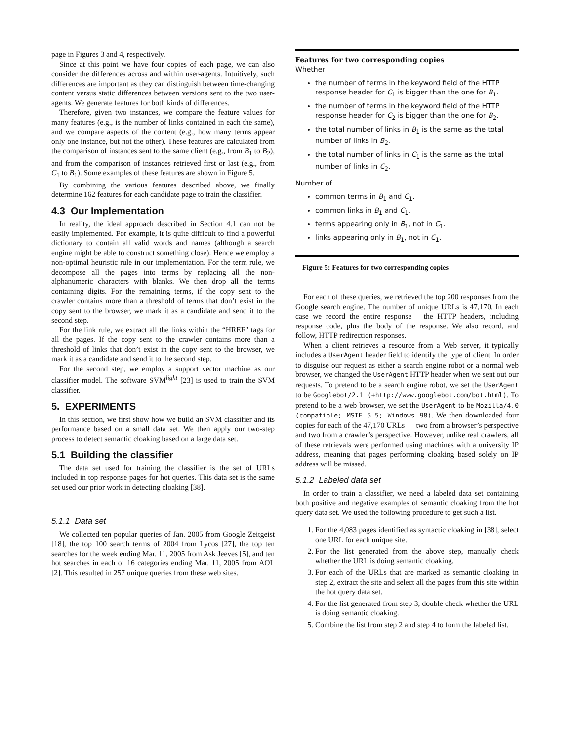page in Figures 3 and 4, respectively.
Since at this point we have four copies of each page, we can also consider the differences across and within user-agents. Intuitively, such differences are important as they can distinguish between time-changing content versus static differences between versions sent to the two user-agents. We generate features for both kinds of differences.
Therefore, given two instances, we compare the feature values for many features (e.g., is the number of links contained in each the same), and we compare aspects of the content (e.g., how many terms appear only one instance, but not the other). These features are calculated from the comparison of instances sent to the same client (e.g., from B<sub>1</sub> to B<sub>2</sub>), and from the comparison of instances retrieved first or last (e.g., from C<sub>1</sub> to B<sub>1</sub>). Some examples of these features are shown in Figure 5.
By combining the various features described above, we finally determine 162 features for each candidate page to train the classifier.
4.3 Our Implementation
In reality, the ideal approach described in Section 4.1 can not be easily implemented. For example, it is quite difficult to find a powerful dictionary to contain all valid words and names (although a search engine might be able to construct something close). Hence we employ a non-optimal heuristic rule in our implementation. For the term rule, we decompose all the pages into terms by replacing all the non-alphanumeric characters with blanks. We then drop all the terms containing digits. For the remaining terms, if the copy sent to the crawler contains more than a threshold of terms that don’t exist in the copy sent to the browser, we mark it as a candidate and send it to the second step.
For the link rule, we extract all the links within the “HREF” tags for all the pages. If the copy sent to the crawler contains more than a threshold of links that don’t exist in the copy sent to the browser, we mark it as a candidate and send it to the second step.
For the second step, we employ a support vector machine as our classifier model. The software SVM<sup>light</sup> [23] is used to train the SVM classifier.
5. EXPERIMENTS
In this section, we first show how we build an SVM classifier and its performance based on a small data set. We then apply our two-step process to detect semantic cloaking based on a large data set.
5.1 Building the classifier
The data set used for training the classifier is the set of URLs included in top response pages for hot queries. This data set is the same set used our prior work in detecting cloaking [38].
5.1.1 Data set
We collected ten popular queries of Jan. 2005 from Google Zeitgeist [18], the top 100 search terms of 2004 from Lycos [27], the top ten searches for the week ending Mar. 11, 2005 from Ask Jeeves [5], and ten hot searches in each of 16 categories ending Mar. 11, 2005 from AOL [2]. This resulted in 257 unique queries from these web sites.
Features for two corresponding copies
Whether
the number of terms in the keyword field of the HTTP response header for C<sub>1</sub> is bigger than the one for B<sub>1</sub>.
the number of terms in the keyword field of the HTTP response header for C<sub>2</sub> is bigger than the one for B<sub>2</sub>.
the total number of links in B<sub>1</sub> is the same as the total number of links in B<sub>2</sub>.
the total number of links in C<sub>1</sub> is the same as the total number of links in C<sub>2</sub>.
Number of
common terms in B<sub>1</sub> and C<sub>1</sub>.
common links in B<sub>1</sub> and C<sub>1</sub>.
terms appearing only in B<sub>1</sub>, not in C<sub>1</sub>.
links appearing only in B<sub>1</sub>, not in C<sub>1</sub>.
Figure 5: Features for two corresponding copies
For each of these queries, we retrieved the top 200 responses from the Google search engine. The number of unique URLs is 47,170. In each case we record the entire response – the HTTP headers, including response code, plus the body of the response. We also record, and follow, HTTP redirection responses.
When a client retrieves a resource from a Web server, it typically includes a UserAgent header field to identify the type of client. In order to disguise our request as either a search engine robot or a normal web browser, we changed the UserAgent HTTP header when we sent out our requests. To pretend to be a search engine robot, we set the UserAgent to be Googlebot/2.1 (+http://www.googlebot.com/bot.html). To pretend to be a web browser, we set the UserAgent to be Mozilla/4.0 (compatible; MSIE 5.5; Windows 98). We then downloaded four copies for each of the 47,170 URLs — two from a browser’s perspective and two from a crawler’s perspective. However, unlike real crawlers, all of these retrievals were performed using machines with a university IP address, meaning that pages performing cloaking based solely on IP address will be missed.
5.1.2 Labeled data set
In order to train a classifier, we need a labeled data set containing both positive and negative examples of semantic cloaking from the hot query data set. We used the following procedure to get such a list.
1. For the 4,083 pages identified as syntactic cloaking in [38], select one URL for each unique site.
2. For the list generated from the above step, manually check whether the URL is doing semantic cloaking.
3. For each of the URLs that are marked as semantic cloaking in step 2, extract the site and select all the pages from this site within the hot query data set.
4. For the list generated from step 3, double check whether the URL is doing semantic cloaking.
5. Combine the list from step 2 and step 4 to form the labeled list.